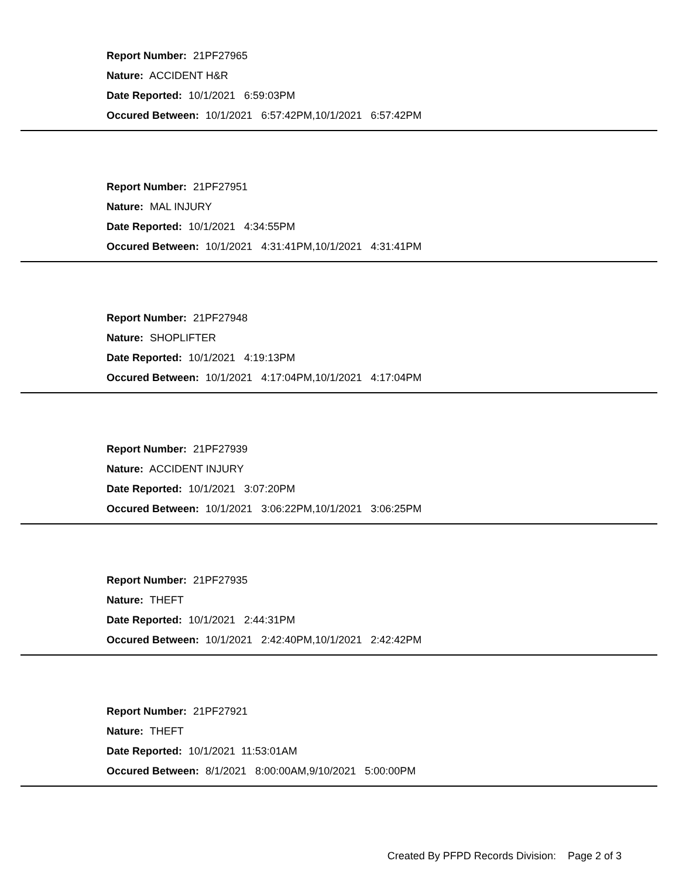Report Number: 21PF27965
Nature: ACCIDENT H&R
Date Reported: 10/1/2021 6:59:03PM
Occured Between: 10/1/2021 6:57:42PM,10/1/2021 6:57:42PM
Report Number: 21PF27951
Nature: MAL INJURY
Date Reported: 10/1/2021 4:34:55PM
Occured Between: 10/1/2021 4:31:41PM,10/1/2021 4:31:41PM
Report Number: 21PF27948
Nature: SHOPLIFTER
Date Reported: 10/1/2021 4:19:13PM
Occured Between: 10/1/2021 4:17:04PM,10/1/2021 4:17:04PM
Report Number: 21PF27939
Nature: ACCIDENT INJURY
Date Reported: 10/1/2021 3:07:20PM
Occured Between: 10/1/2021 3:06:22PM,10/1/2021 3:06:25PM
Report Number: 21PF27935
Nature: THEFT
Date Reported: 10/1/2021 2:44:31PM
Occured Between: 10/1/2021 2:42:40PM,10/1/2021 2:42:42PM
Report Number: 21PF27921
Nature: THEFT
Date Reported: 10/1/2021 11:53:01AM
Occured Between: 8/1/2021 8:00:00AM,9/10/2021 5:00:00PM
Created By PFPD Records Division: Page 2 of 3